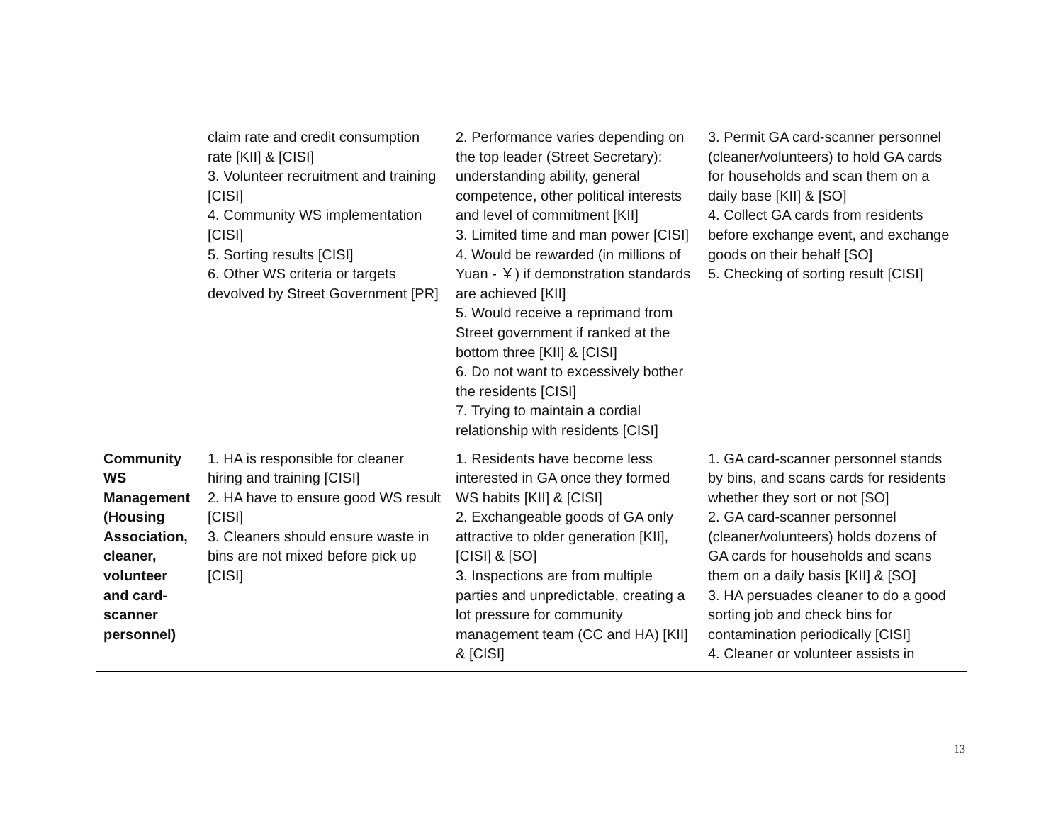| | claim rate and credit consumption rate [KII] & [CISI] 3. Volunteer recruitment and training [CISI] 4. Community WS implementation [CISI] 5. Sorting results [CISI] 6. Other WS criteria or targets devolved by Street Government [PR] | 2. Performance varies depending on the top leader (Street Secretary): understanding ability, general competence, other political interests and level of commitment [KII] 3. Limited time and man power [CISI] 4. Would be rewarded (in millions of Yuan - ￥) if demonstration standards are achieved [KII] 5. Would receive a reprimand from Street government if ranked at the bottom three [KII] & [CISI] 6. Do not want to excessively bother the residents [CISI] 7. Trying to maintain a cordial relationship with residents [CISI] | 3. Permit GA card-scanner personnel (cleaner/volunteers) to hold GA cards for households and scan them on a daily base [KII] & [SO] 4. Collect GA cards from residents before exchange event, and exchange goods on their behalf [SO] 5. Checking of sorting result [CISI] |
| Community WS Management (Housing Association, cleaner, volunteer and card-scanner personnel) | 1. HA is responsible for cleaner hiring and training [CISI] 2. HA have to ensure good WS result [CISI] 3. Cleaners should ensure waste in bins are not mixed before pick up [CISI] | 1. Residents have become less interested in GA once they formed WS habits [KII] & [CISI] 2. Exchangeable goods of GA only attractive to older generation [KII], [CISI] & [SO] 3. Inspections are from multiple parties and unpredictable, creating a lot pressure for community management team (CC and HA) [KII] & [CISI] | 1. GA card-scanner personnel stands by bins, and scans cards for residents whether they sort or not [SO] 2. GA card-scanner personnel (cleaner/volunteers) holds dozens of GA cards for households and scans them on a daily basis [KII] & [SO] 3. HA persuades cleaner to do a good sorting job and check bins for contamination periodically [CISI] 4. Cleaner or volunteer assists in |
13